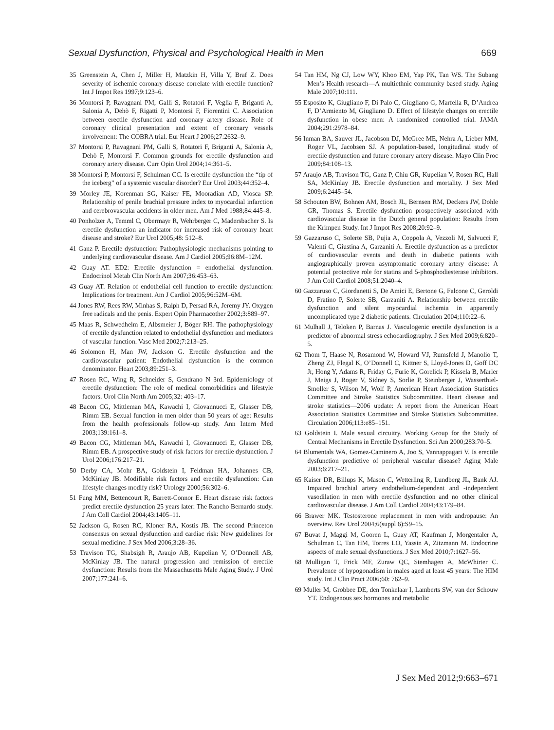Sexual Dysfunction, Physical and Psychological Health in Men 669
35 Greenstein A, Chen J, Miller H, Matzkin H, Villa Y, Braf Z. Does severity of ischemic coronary disease correlate with erectile function? Int J Impot Res 1997;9:123–6.
36 Montorsi P, Ravagnani PM, Galli S, Rotatori F, Veglia F, Briganti A, Salonia A, Dehò F, Rigatti P, Montorsi F, Fiorentini C. Association between erectile dysfunction and coronary artery disease. Role of coronary clinical presentation and extent of coronary vessels involvement: The COBRA trial. Eur Heart J 2006;27:2632–9.
37 Montorsi P, Ravagnani PM, Galli S, Rotatori F, Briganti A, Salonia A, Dehò F, Montorsi F. Common grounds for erectile dysfunction and coronary artery disease. Curr Opin Urol 2004;14:361–5.
38 Montorsi P, Montorsi F, Schulman CC. Is erectile dysfunction the “tip of the iceberg” of a systemic vascular disorder? Eur Urol 2003;44:352–4.
39 Morley JE, Korenman SG, Kaiser FE, Mooradian AD, Viosca SP. Relationship of penile brachial pressure index to myocardial infarction and cerebrovascular accidents in older men. Am J Med 1988;84:445–8.
40 Ponholzer A, Temml C, Obermayr R, Wehrberger C, Madersbacher S. Is erectile dysfunction an indicator for increased risk of coronary heart disease and stroke? Eur Urol 2005;48: 512–8.
41 Ganz P. Erectile dysfunction: Pathophysiologic mechanisms pointing to underlying cardiovascular disease. Am J Cardiol 2005;96:8M–12M.
42 Guay AT. ED2: Erectile dysfunction = endothelial dysfunction. Endocrinol Metab Clin North Am 2007;36:453–63.
43 Guay AT. Relation of endothelial cell function to erectile dysfunction: Implications for treatment. Am J Cardiol 2005;96:52M–6M.
44 Jones RW, Rees RW, Minhas S, Ralph D, Persad RA, Jeremy JY. Oxygen free radicals and the penis. Expert Opin Pharmacother 2002;3:889–97.
45 Maas R, Schwedhelm E, Albsmeier J, Böger RH. The pathophysiology of erectile dysfunction related to endothelial dysfunction and mediators of vascular function. Vasc Med 2002;7:213–25.
46 Solomon H, Man JW, Jackson G. Erectile dysfunction and the cardiovascular patient: Endothelial dysfunction is the common denominator. Heart 2003;89:251–3.
47 Rosen RC, Wing R, Schneider S, Gendrano N 3rd. Epidemiology of erectile dysfunction: The role of medical comorbidities and lifestyle factors. Urol Clin North Am 2005;32: 403–17.
48 Bacon CG, Mittleman MA, Kawachi I, Giovannucci E, Glasser DB, Rimm EB. Sexual function in men older than 50 years of age: Results from the health professionals follow-up study. Ann Intern Med 2003;139:161–8.
49 Bacon CG, Mittleman MA, Kawachi I, Giovannucci E, Glasser DB, Rimm EB. A prospective study of risk factors for erectile dysfunction. J Urol 2006;176:217–21.
50 Derby CA, Mohr BA, Goldstein I, Feldman HA, Johannes CB, McKinlay JB. Modifiable risk factors and erectile dysfunction: Can lifestyle changes modify risk? Urology 2000;56:302–6.
51 Fung MM, Bettencourt R, Barrett-Connor E. Heart disease risk factors predict erectile dysfunction 25 years later: The Rancho Bernardo study. J Am Coll Cardiol 2004;43:1405–11.
52 Jackson G, Rosen RC, Kloner RA, Kostis JB. The second Princeton consensus on sexual dysfunction and cardiac risk: New guidelines for sexual medicine. J Sex Med 2006;3:28–36.
53 Travison TG, Shabsigh R, Araujo AB, Kupelian V, O’Donnell AB, McKinlay JB. The natural progression and remission of erectile dysfunction: Results from the Massachusetts Male Aging Study. J Urol 2007;177:241–6.
54 Tan HM, Ng CJ, Low WY, Khoo EM, Yap PK, Tan WS. The Subang Men’s Health research—A multiethnic community based study. Aging Male 2007;10:111.
55 Esposito K, Giugliano F, Di Palo C, Giugliano G, Marfella R, D’Andrea F, D’Armiento M, Giugliano D. Effect of lifestyle changes on erectile dysfunction in obese men: A randomized controlled trial. JAMA 2004;291:2978–84.
56 Inman BA, Sauver JL, Jacobson DJ, McGree ME, Nehra A, Lieber MM, Roger VL, Jacobsen SJ. A population-based, longitudinal study of erectile dysfunction and future coronary artery disease. Mayo Clin Proc 2009;84:108–13.
57 Araujo AB, Travison TG, Ganz P, Chiu GR, Kupelian V, Rosen RC, Hall SA, McKinlay JB. Erectile dysfunction and mortality. J Sex Med 2009;6:2445–54.
58 Schouten BW, Bohnen AM, Bosch JL, Bernsen RM, Deckers JW, Dohle GR, Thomas S. Erectile dysfunction prospectively associated with cardiovascular disease in the Dutch general population: Results from the Krimpen Study. Int J Impot Res 2008;20:92–9.
59 Gazzaruso C, Solerte SB, Pujia A, Coppola A, Vezzoli M, Salvucci F, Valenti C, Giustina A, Garzaniti A. Erectile dysfunction as a predictor of cardiovascular events and death in diabetic patients with angiographically proven asymptomatic coronary artery disease: A potential protective role for statins and 5-phosphodiesterase inhibitors. J Am Coll Cardiol 2008;51:2040–4.
60 Gazzaruso C, Giordanetti S, De Amici E, Bertone G, Falcone C, Geroldi D, Fratino P, Solerte SB, Garzaniti A. Relationship between erectile dysfunction and silent myocardial ischemia in apparently uncomplicated type 2 diabetic patients. Circulation 2004;110:22–6.
61 Mulhall J, Teloken P, Barnas J. Vasculogenic erectile dysfunction is a predictor of abnormal stress echocardiography. J Sex Med 2009;6:820–5.
62 Thom T, Haase N, Rosamond W, Howard VJ, Rumsfeld J, Manolio T, Zheng ZJ, Flegal K, O’Donnell C, Kittner S, Lloyd-Jones D, Goff DC Jr, Hong Y, Adams R, Friday G, Furie K, Gorelick P, Kissela B, Marler J, Meigs J, Roger V, Sidney S, Sorlie P, Steinberger J, Wasserthiel-Smoller S, Wilson M, Wolf P, American Heart Association Statistics Committee and Stroke Statistics Subcommittee. Heart disease and stroke statistics—2006 update: A report from the American Heart Association Statistics Committee and Stroke Statistics Subcommittee. Circulation 2006;113:e85–151.
63 Goldstein I. Male sexual circuitry. Working Group for the Study of Central Mechanisms in Erectile Dysfunction. Sci Am 2000;283:70–5.
64 Blumentals WA, Gomez-Caminero A, Joo S, Vannappagari V. Is erectile dysfunction predictive of peripheral vascular disease? Aging Male 2003;6:217–21.
65 Kaiser DR, Billups K, Mason C, Wetterling R, Lundberg JL, Bank AJ. Impaired brachial artery endothelium-dependent and -independent vasodilation in men with erectile dysfunction and no other clinical cardiovascular disease. J Am Coll Cardiol 2004;43:179–84.
66 Brawer MK. Testosterone replacement in men with andropause: An overview. Rev Urol 2004;6(suppl 6):S9–15.
67 Buvat J, Maggi M, Gooren L, Guay AT, Kaufman J, Morgentaler A, Schulman C, Tan HM, Torres LO, Yassin A, Zitzmann M. Endocrine aspects of male sexual dysfunctions. J Sex Med 2010;7:1627–56.
68 Mulligan T, Frick MF, Zuraw QC, Stemhagen A, McWhirter C. Prevalence of hypogonadism in males aged at least 45 years: The HIM study. Int J Clin Pract 2006;60: 762–9.
69 Muller M, Grobbee DE, den Tonkelaar I, Lamberts SW, van der Schouw YT. Endogenous sex hormones and metabolic
J Sex Med 2012;9:663–671